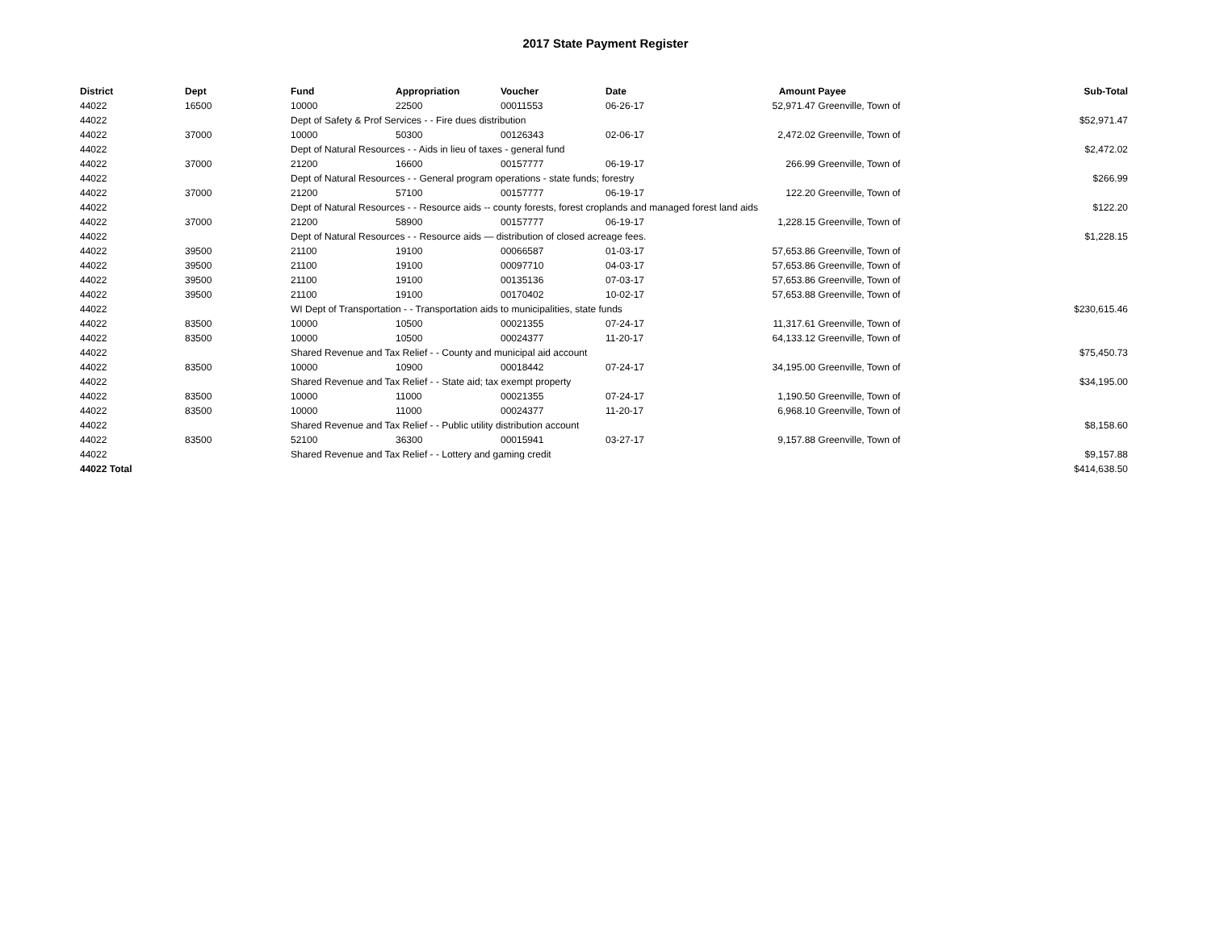2017 State Payment Register
| District | Dept | Fund | Appropriation | Voucher | Date | Amount | Payee | Sub-Total |
| --- | --- | --- | --- | --- | --- | --- | --- | --- |
| 44022 | 16500 | 10000 | 22500 | 00011553 | 06-26-17 | 52,971.47 | Greenville, Town of | |
| 44022 | | Dept of Safety & Prof Services - - Fire dues distribution | | | | | | $52,971.47 |
| 44022 | 37000 | 10000 | 50300 | 00126343 | 02-06-17 | 2,472.02 | Greenville, Town of | |
| 44022 | | Dept of Natural Resources - - Aids in lieu of taxes - general fund | | | | | | $2,472.02 |
| 44022 | 37000 | 21200 | 16600 | 00157777 | 06-19-17 | 266.99 | Greenville, Town of | |
| 44022 | | Dept of Natural Resources - - General program operations - state funds; forestry | | | | | | $266.99 |
| 44022 | 37000 | 21200 | 57100 | 00157777 | 06-19-17 | 122.20 | Greenville, Town of | |
| 44022 | | Dept of Natural Resources - - Resource aids -- county forests, forest croplands and managed forest land aids | | | | | | $122.20 |
| 44022 | 37000 | 21200 | 58900 | 00157777 | 06-19-17 | 1,228.15 | Greenville, Town of | |
| 44022 | | Dept of Natural Resources - - Resource aids — distribution of closed acreage fees. | | | | | | $1,228.15 |
| 44022 | 39500 | 21100 | 19100 | 00066587 | 01-03-17 | 57,653.86 | Greenville, Town of | |
| 44022 | 39500 | 21100 | 19100 | 00097710 | 04-03-17 | 57,653.86 | Greenville, Town of | |
| 44022 | 39500 | 21100 | 19100 | 00135136 | 07-03-17 | 57,653.86 | Greenville, Town of | |
| 44022 | 39500 | 21100 | 19100 | 00170402 | 10-02-17 | 57,653.88 | Greenville, Town of | |
| 44022 | | WI Dept of Transportation - - Transportation aids to municipalities, state funds | | | | | | $230,615.46 |
| 44022 | 83500 | 10000 | 10500 | 00021355 | 07-24-17 | 11,317.61 | Greenville, Town of | |
| 44022 | 83500 | 10000 | 10500 | 00024377 | 11-20-17 | 64,133.12 | Greenville, Town of | |
| 44022 | | Shared Revenue and Tax Relief - - County and municipal aid account | | | | | | $75,450.73 |
| 44022 | 83500 | 10000 | 10900 | 00018442 | 07-24-17 | 34,195.00 | Greenville, Town of | |
| 44022 | | Shared Revenue and Tax Relief - - State aid; tax exempt property | | | | | | $34,195.00 |
| 44022 | 83500 | 10000 | 11000 | 00021355 | 07-24-17 | 1,190.50 | Greenville, Town of | |
| 44022 | 83500 | 10000 | 11000 | 00024377 | 11-20-17 | 6,968.10 | Greenville, Town of | |
| 44022 | | Shared Revenue and Tax Relief - - Public utility distribution account | | | | | | $8,158.60 |
| 44022 | 83500 | 52100 | 36300 | 00015941 | 03-27-17 | 9,157.88 | Greenville, Town of | |
| 44022 | | Shared Revenue and Tax Relief - - Lottery and gaming credit | | | | | | $9,157.88 |
| 44022 Total | | | | | | | | $414,638.50 |